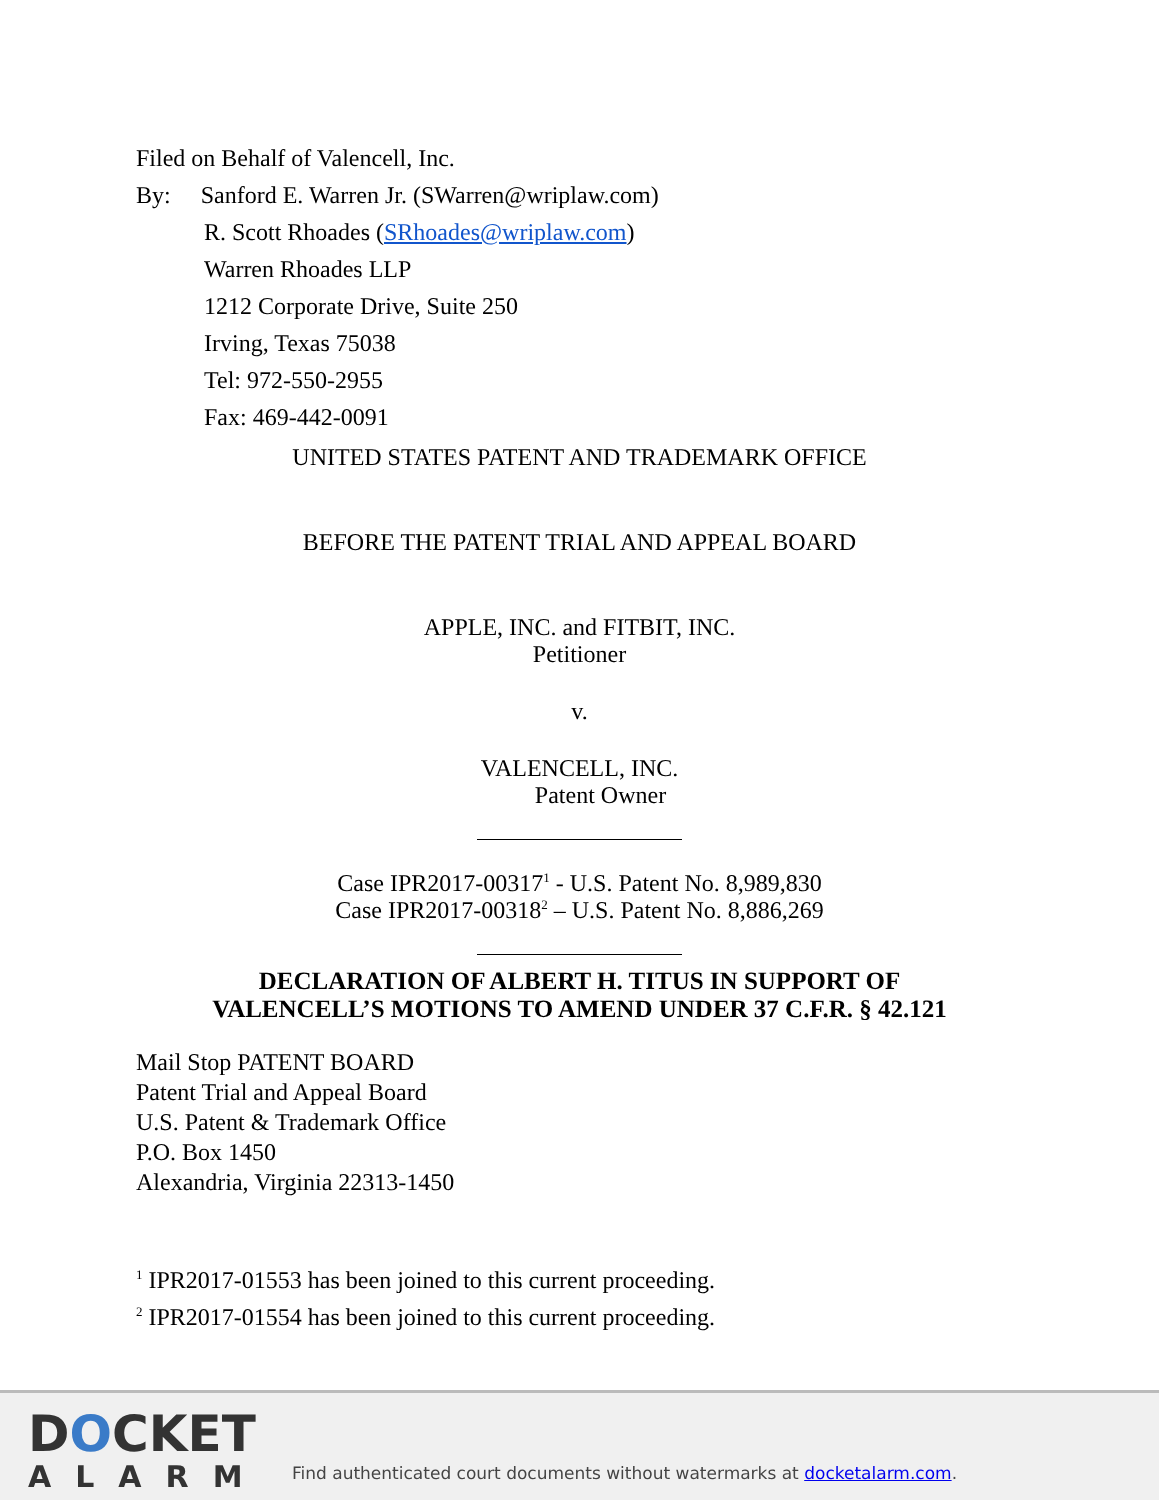Filed on Behalf of Valencell, Inc.
By: Sanford E. Warren Jr. (SWarren@wriplaw.com)
R. Scott Rhoades (SRhoades@wriplaw.com)
Warren Rhoades LLP
1212 Corporate Drive, Suite 250
Irving, Texas 75038
Tel: 972-550-2955
Fax: 469-442-0091
UNITED STATES PATENT AND TRADEMARK OFFICE
BEFORE THE PATENT TRIAL AND APPEAL BOARD
APPLE, INC. and FITBIT, INC.
Petitioner
v.
VALENCELL, INC.
Patent Owner
Case IPR2017-00317<sup>1</sup> - U.S. Patent No. 8,989,830
Case IPR2017-00318<sup>2</sup> – U.S. Patent No. 8,886,269
DECLARATION OF ALBERT H. TITUS IN SUPPORT OF
VALENCELL’S MOTIONS TO AMEND UNDER 37 C.F.R. § 42.121
Mail Stop PATENT BOARD
Patent Trial and Appeal Board
U.S. Patent & Trademark Office
P.O. Box 1450
Alexandria, Virginia 22313-1450
<sup>1</sup> IPR2017-01553 has been joined to this current proceeding.
<sup>2</sup> IPR2017-01554 has been joined to this current proceeding.
DOCKET
ALARM
Find authenticated court documents without watermarks at docketalarm.com.